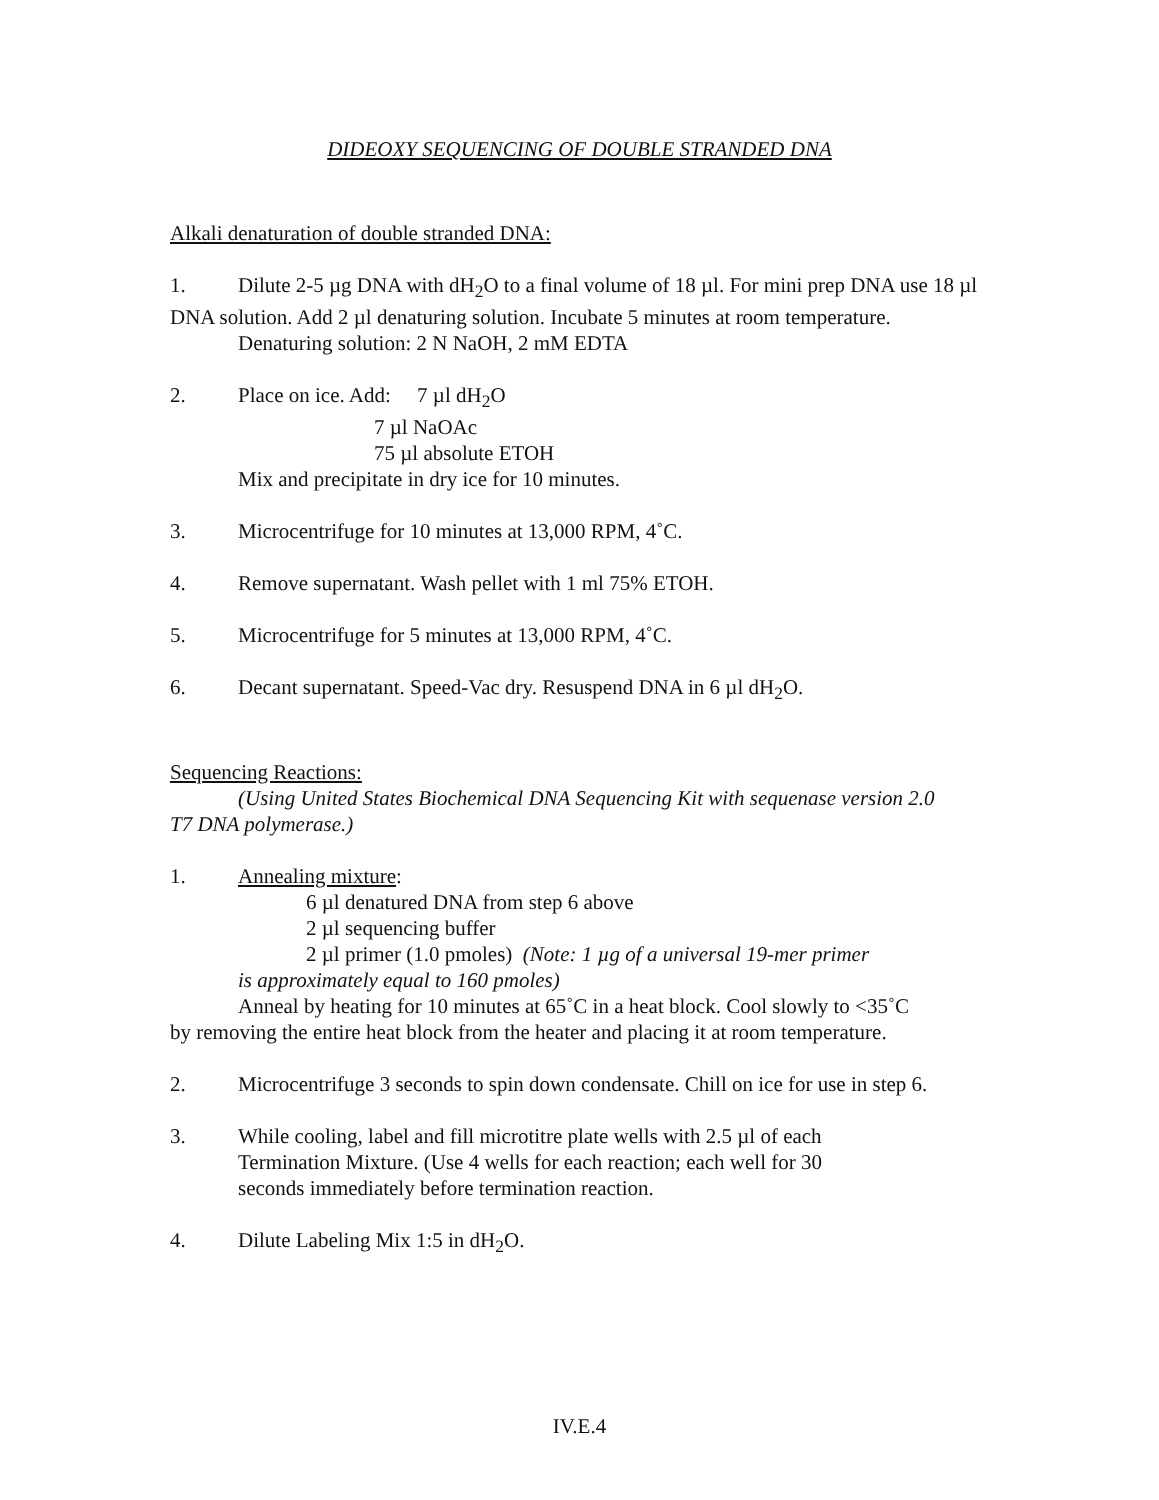DIDEOXY SEQUENCING OF DOUBLE STRANDED DNA
Alkali denaturation of double stranded DNA:
1. Dilute 2-5 µg DNA with dH<sub>2</sub>O to a final volume of 18 µl. For mini prep DNA use 18 µl DNA solution. Add 2 µl denaturing solution. Incubate 5 minutes at room temperature.
Denaturing solution: 2 N NaOH, 2 mM EDTA
2. Place on ice. Add: 7 µl dH<sub>2</sub>O
7 µl NaOAc
75 µl absolute ETOH
Mix and precipitate in dry ice for 10 minutes.
3. Microcentrifuge for 10 minutes at 13,000 RPM, 4˚C.
4. Remove supernatant. Wash pellet with 1 ml 75% ETOH.
5. Microcentrifuge for 5 minutes at 13,000 RPM, 4˚C.
6. Decant supernatant. Speed-Vac dry. Resuspend DNA in 6 µl dH<sub>2</sub>O.
Sequencing Reactions:
(Using United States Biochemical DNA Sequencing Kit with sequenase version 2.0
T7 DNA polymerase.)
1. Annealing mixture:
6 µl denatured DNA from step 6 above
2 µl sequencing buffer
2 µl primer (1.0 pmoles) (Note: 1 µg of a universal 19-mer primer
is approximately equal to 160 pmoles)
Anneal by heating for 10 minutes at 65˚C in a heat block. Cool slowly to <35˚C
by removing the entire heat block from the heater and placing it at room temperature.
2. Microcentrifuge 3 seconds to spin down condensate. Chill on ice for use in step 6.
3. While cooling, label and fill microtitre plate wells with 2.5 µl of each
Termination Mixture. (Use 4 wells for each reaction; each well for 30
seconds immediately before termination reaction.
4. Dilute Labeling Mix 1:5 in dH<sub>2</sub>O.
IV.E.4